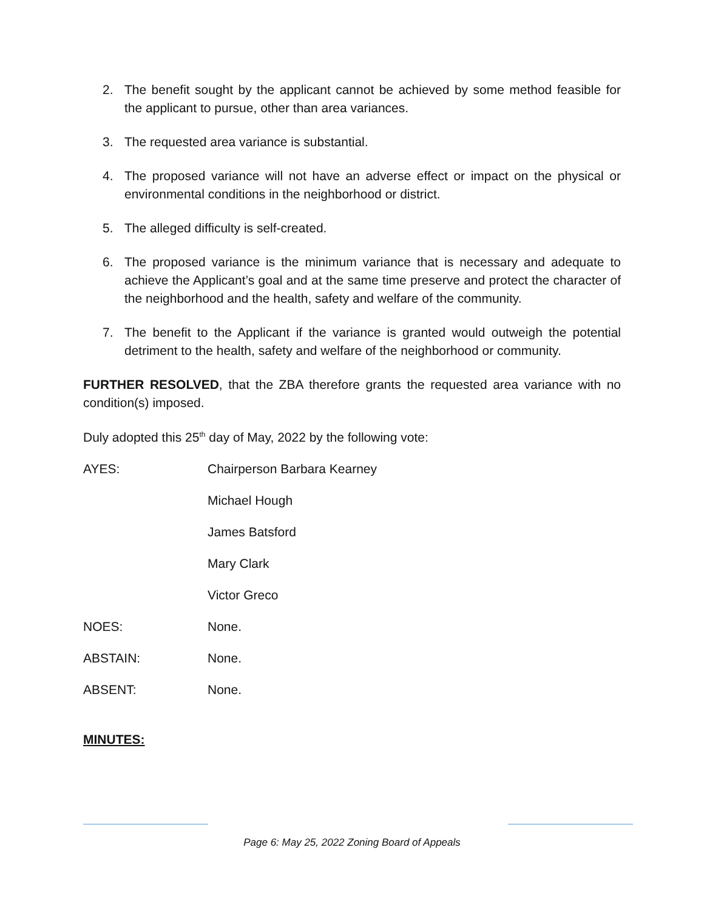2. The benefit sought by the applicant cannot be achieved by some method feasible for the applicant to pursue, other than area variances.
3. The requested area variance is substantial.
4. The proposed variance will not have an adverse effect or impact on the physical or environmental conditions in the neighborhood or district.
5. The alleged difficulty is self-created.
6. The proposed variance is the minimum variance that is necessary and adequate to achieve the Applicant’s goal and at the same time preserve and protect the character of the neighborhood and the health, safety and welfare of the community.
7. The benefit to the Applicant if the variance is granted would outweigh the potential detriment to the health, safety and welfare of the neighborhood or community.
FURTHER RESOLVED, that the ZBA therefore grants the requested area variance with no condition(s) imposed.
Duly adopted this 25<sup>th</sup> day of May, 2022 by the following vote:
AYES: Chairperson Barbara Kearney
Michael Hough
James Batsford
Mary Clark
Victor Greco
NOES: None.
ABSTAIN: None.
ABSENT: None.
MINUTES:
Page 6: May 25, 2022 Zoning Board of Appeals